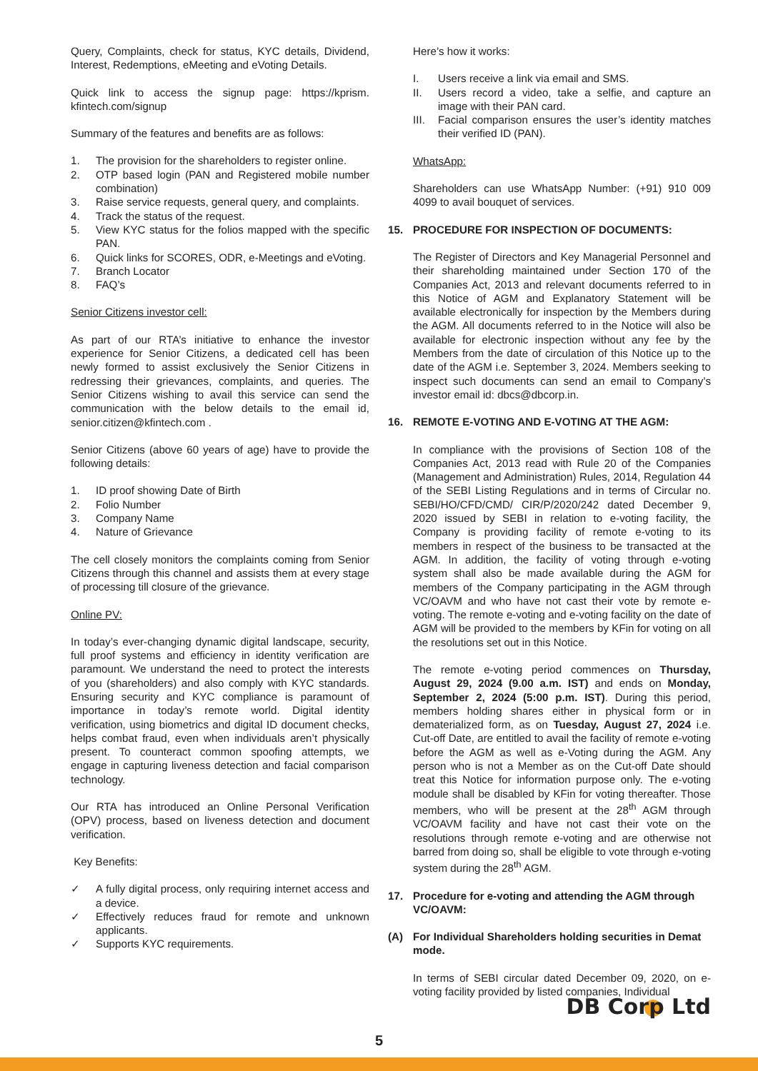Query, Complaints, check for status, KYC details, Dividend, Interest, Redemptions, eMeeting and eVoting Details.
Quick link to access the signup page: https://kprism. kfintech.com/signup
Summary of the features and benefits are as follows:
1. The provision for the shareholders to register online.
2. OTP based login (PAN and Registered mobile number combination)
3. Raise service requests, general query, and complaints.
4. Track the status of the request.
5. View KYC status for the folios mapped with the specific PAN.
6. Quick links for SCORES, ODR, e-Meetings and eVoting.
7. Branch Locator
8. FAQ’s
Senior Citizens investor cell:
As part of our RTA’s initiative to enhance the investor experience for Senior Citizens, a dedicated cell has been newly formed to assist exclusively the Senior Citizens in redressing their grievances, complaints, and queries. The Senior Citizens wishing to avail this service can send the communication with the below details to the email id, senior.citizen@kfintech.com .
Senior Citizens (above 60 years of age) have to provide the following details:
1. ID proof showing Date of Birth
2. Folio Number
3. Company Name
4. Nature of Grievance
The cell closely monitors the complaints coming from Senior Citizens through this channel and assists them at every stage of processing till closure of the grievance.
Online PV:
In today’s ever-changing dynamic digital landscape, security, full proof systems and efficiency in identity verification are paramount. We understand the need to protect the interests of you (shareholders) and also comply with KYC standards. Ensuring security and KYC compliance is paramount of importance in today’s remote world. Digital identity verification, using biometrics and digital ID document checks, helps combat fraud, even when individuals aren’t physically present. To counteract common spoofing attempts, we engage in capturing liveness detection and facial comparison technology.
Our RTA has introduced an Online Personal Verification (OPV) process, based on liveness detection and document verification.
Key Benefits:
✓ A fully digital process, only requiring internet access and a device.
✓ Effectively reduces fraud for remote and unknown applicants.
✓ Supports KYC requirements.
Here’s how it works:
I. Users receive a link via email and SMS.
II. Users record a video, take a selfie, and capture an image with their PAN card.
III. Facial comparison ensures the user’s identity matches their verified ID (PAN).
WhatsApp:
Shareholders can use WhatsApp Number: (+91) 910 009 4099 to avail bouquet of services.
15. PROCEDURE FOR INSPECTION OF DOCUMENTS:
The Register of Directors and Key Managerial Personnel and their shareholding maintained under Section 170 of the Companies Act, 2013 and relevant documents referred to in this Notice of AGM and Explanatory Statement will be available electronically for inspection by the Members during the AGM. All documents referred to in the Notice will also be available for electronic inspection without any fee by the Members from the date of circulation of this Notice up to the date of the AGM i.e. September 3, 2024. Members seeking to inspect such documents can send an email to Company’s investor email id: dbcs@dbcorp.in.
16. REMOTE E-VOTING AND E-VOTING AT THE AGM:
In compliance with the provisions of Section 108 of the Companies Act, 2013 read with Rule 20 of the Companies (Management and Administration) Rules, 2014, Regulation 44 of the SEBI Listing Regulations and in terms of Circular no. SEBI/HO/CFD/CMD/ CIR/P/2020/242 dated December 9, 2020 issued by SEBI in relation to e-voting facility, the Company is providing facility of remote e-voting to its members in respect of the business to be transacted at the AGM. In addition, the facility of voting through e-voting system shall also be made available during the AGM for members of the Company participating in the AGM through VC/OAVM and who have not cast their vote by remote e-voting. The remote e-voting and e-voting facility on the date of AGM will be provided to the members by KFin for voting on all the resolutions set out in this Notice.
The remote e-voting period commences on Thursday, August 29, 2024 (9.00 a.m. IST) and ends on Monday, September 2, 2024 (5:00 p.m. IST). During this period, members holding shares either in physical form or in dematerialized form, as on Tuesday, August 27, 2024 i.e. Cut-off Date, are entitled to avail the facility of remote e-voting before the AGM as well as e-Voting during the AGM. Any person who is not a Member as on the Cut-off Date should treat this Notice for information purpose only. The e-voting module shall be disabled by KFin for voting thereafter. Those members, who will be present at the 28<sup>th</sup> AGM through VC/OAVM facility and have not cast their vote on the resolutions through remote e-voting and are otherwise not barred from doing so, shall be eligible to vote through e-voting system during the 28<sup>th</sup> AGM.
17. Procedure for e-voting and attending the AGM through VC/OAVM:
(A) For Individual Shareholders holding securities in Demat mode.
In terms of SEBI circular dated December 09, 2020, on e-voting facility provided by listed companies, Individual
DB Corp Ltd
5